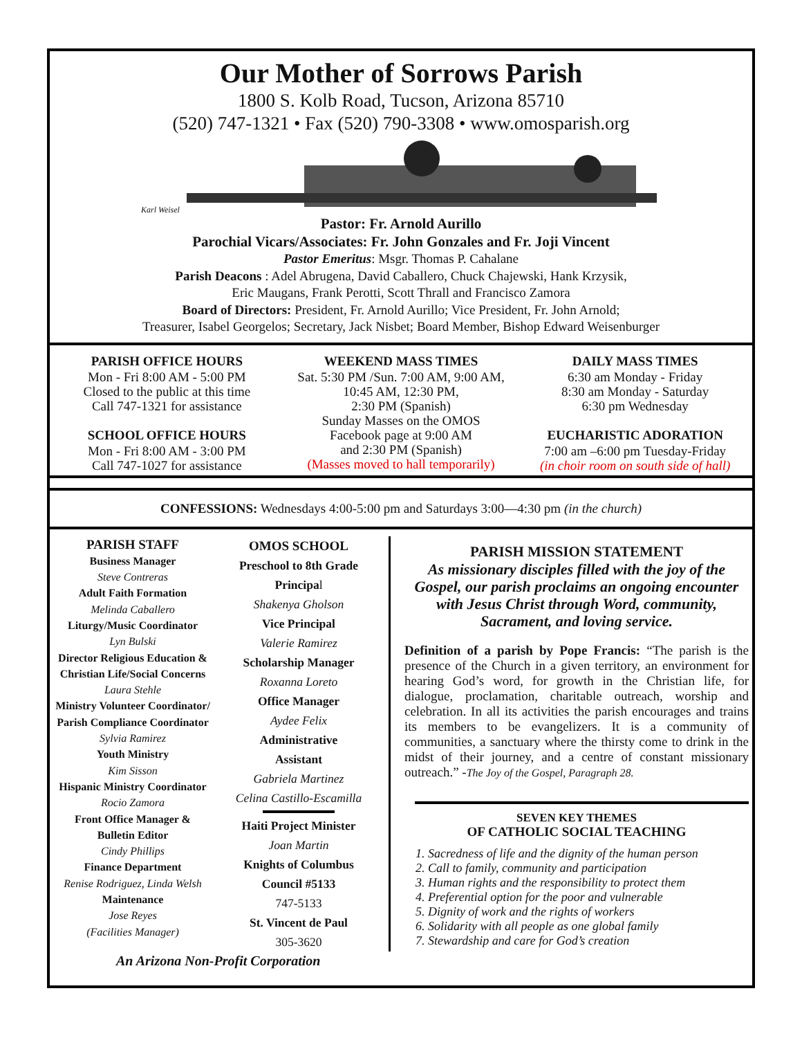Our Mother of Sorrows Parish
1800 S. Kolb Road, Tucson, Arizona 85710
(520) 747-1321 • Fax (520) 790-3308 • www.omosparish.org
Karl Weisel
Pastor: Fr. Arnold Aurillo
Parochial Vicars/Associates: Fr. John Gonzales and Fr. Joji Vincent
Pastor Emeritus: Msgr. Thomas P. Cahalane
Parish Deacons : Adel Abrugena, David Caballero, Chuck Chajewski, Hank Krzysik,
Eric Maugans, Frank Perotti, Scott Thrall and Francisco Zamora
Board of Directors: President, Fr. Arnold Aurillo; Vice President, Fr. John Arnold;
Treasurer, Isabel Georgelos; Secretary, Jack Nisbet; Board Member, Bishop Edward Weisenburger
PARISH OFFICE HOURS
Mon - Fri 8:00 AM - 5:00 PM
Closed to the public at this time
Call 747-1321 for assistance
SCHOOL OFFICE HOURS
Mon - Fri 8:00 AM - 3:00 PM
Call 747-1027 for assistance
WEEKEND MASS TIMES
Sat. 5:30 PM /Sun. 7:00 AM, 9:00 AM,
10:45 AM, 12:30 PM,
2:30 PM (Spanish)
Sunday Masses on the OMOS
Facebook page at 9:00 AM
and 2:30 PM (Spanish)
(Masses moved to hall temporarily)
DAILY MASS TIMES
6:30 am Monday - Friday
8:30 am Monday - Saturday
6:30 pm Wednesday
EUCHARISTIC ADORATION
7:00 am –6:00 pm Tuesday-Friday
(in choir room on south side of hall)
CONFESSIONS: Wednesdays 4:00-5:00 pm and Saturdays 3:00—4:30 pm (in the church)
PARISH STAFF
Business Manager
Steve Contreras
Adult Faith Formation
Melinda Caballero
Liturgy/Music Coordinator
Lyn Bulski
Director Religious Education &
Christian Life/Social Concerns
Laura Stehle
Ministry Volunteer Coordinator/
Parish Compliance Coordinator
Sylvia Ramirez
Youth Ministry
Kim Sisson
Hispanic Ministry Coordinator
Rocio Zamora
Front Office Manager &
Bulletin Editor
Cindy Phillips
Finance Department
Renise Rodriguez, Linda Welsh
Maintenance
Jose Reyes
(Facilities Manager)
OMOS SCHOOL
Preschool to 8th Grade
Principal
Shakenya Gholson
Vice Principal
Valerie Ramirez
Scholarship Manager
Roxanna Loreto
Office Manager
Aydee Felix
Administrative
Assistant
Gabriela Martinez
Celina Castillo-Escamilla
Haiti Project Minister
Joan Martin
Knights of Columbus
Council #5133
747-5133
St. Vincent de Paul
305-3620
PARISH MISSION STATEMENT
As missionary disciples filled with the joy of the Gospel, our parish proclaims an ongoing encounter with Jesus Christ through Word, community, Sacrament, and loving service.
Definition of a parish by Pope Francis: “The parish is the presence of the Church in a given territory, an environment for hearing God’s word, for growth in the Christian life, for dialogue, proclamation, charitable outreach, worship and celebration. In all its activities the parish encourages and trains its members to be evangelizers. It is a community of communities, a sanctuary where the thirsty come to drink in the midst of their journey, and a centre of constant missionary outreach.” -The Joy of the Gospel, Paragraph 28.
SEVEN KEY THEMES
OF CATHOLIC SOCIAL TEACHING
1. Sacredness of life and the dignity of the human person
2. Call to family, community and participation
3. Human rights and the responsibility to protect them
4. Preferential option for the poor and vulnerable
5. Dignity of work and the rights of workers
6. Solidarity with all people as one global family
7. Stewardship and care for God’s creation
An Arizona Non-Profit Corporation